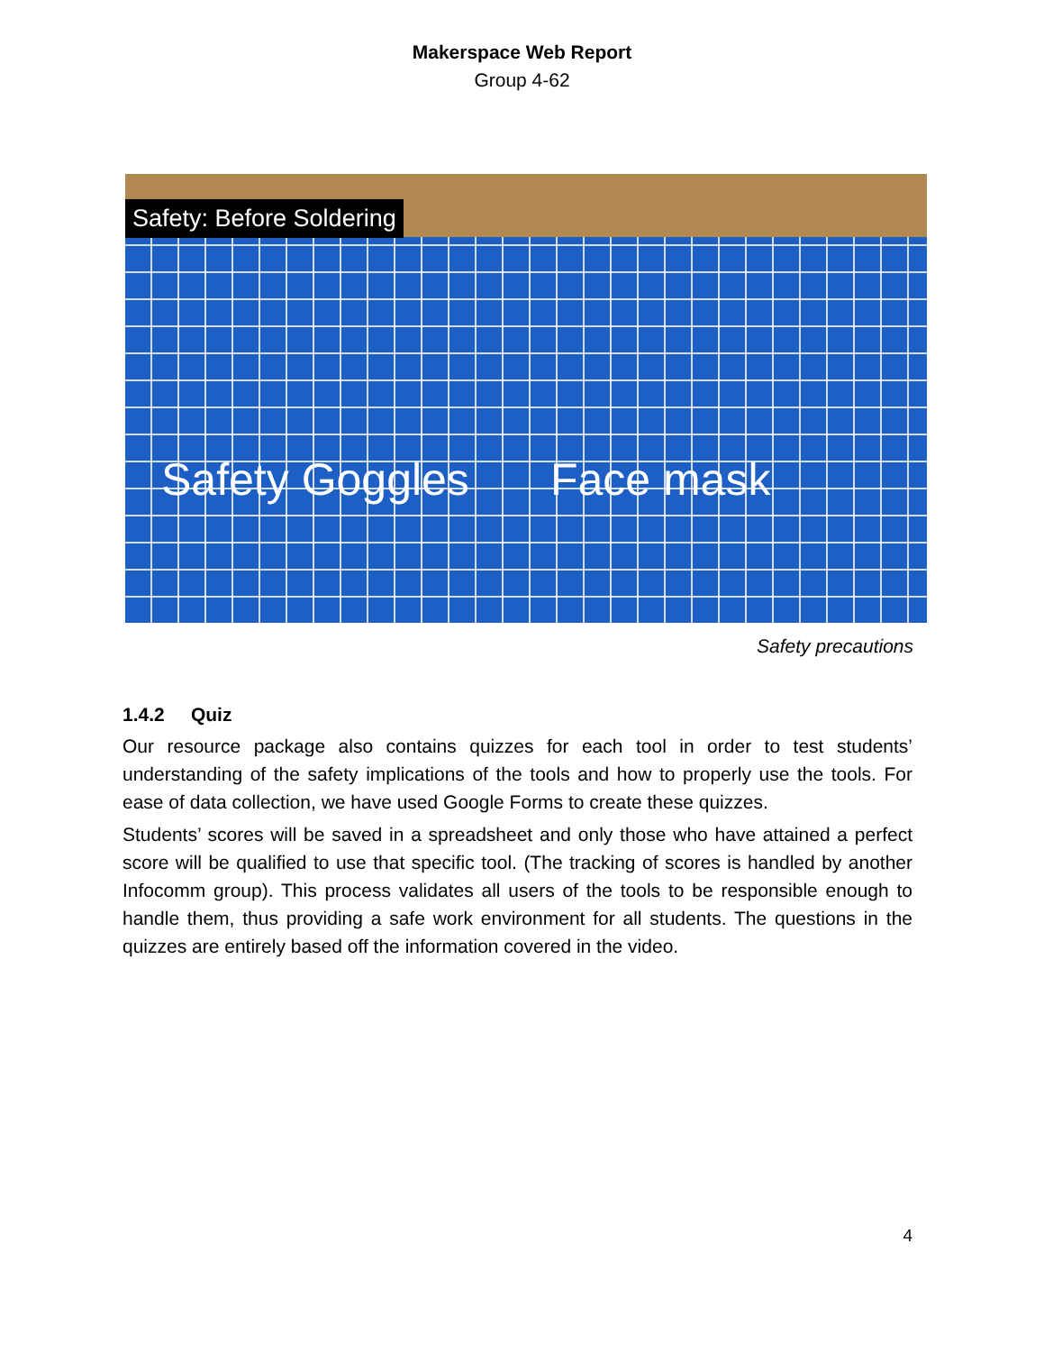Makerspace Web Report
Group 4-62
Safety: Before Soldering
Safety Goggles Face mask
Safety precautions
1.4.2 Quiz
Our resource package also contains quizzes for each tool in order to test students’ understanding of the safety implications of the tools and how to properly use the tools. For ease of data collection, we have used Google Forms to create these quizzes.
Students’ scores will be saved in a spreadsheet and only those who have attained a perfect score will be qualified to use that specific tool. (The tracking of scores is handled by another Infocomm group). This process validates all users of the tools to be responsible enough to handle them, thus providing a safe work environment for all students. The questions in the quizzes are entirely based off the information covered in the video.
4